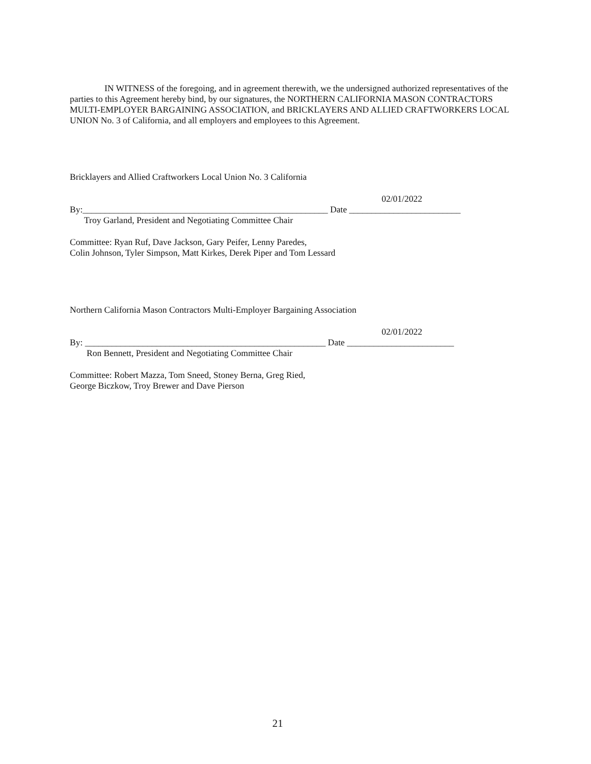IN WITNESS of the foregoing, and in agreement therewith, we the undersigned authorized representatives of the parties to this Agreement hereby bind, by our signatures, the NORTHERN CALIFORNIA MASON CONTRACTORS MULTI-EMPLOYER BARGAINING ASSOCIATION, and BRICKLAYERS AND ALLIED CRAFTWORKERS LOCAL UNION No. 3 of California, and all employers and employees to this Agreement.
Bricklayers and Allied Craftworkers Local Union No. 3 California
02/01/2022
By:_______________________________________________________ Date _________________________
Troy Garland, President and Negotiating Committee Chair
Committee: Ryan Ruf, Dave Jackson, Gary Peifer, Lenny Paredes,
Colin Johnson, Tyler Simpson, Matt Kirkes, Derek Piper and Tom Lessard
Northern California Mason Contractors Multi-Employer Bargaining Association
02/01/2022
By: ______________________________________________________ Date ________________________
Ron Bennett, President and Negotiating Committee Chair
Committee: Robert Mazza, Tom Sneed, Stoney Berna, Greg Ried,
George Biczkow, Troy Brewer and Dave Pierson
21